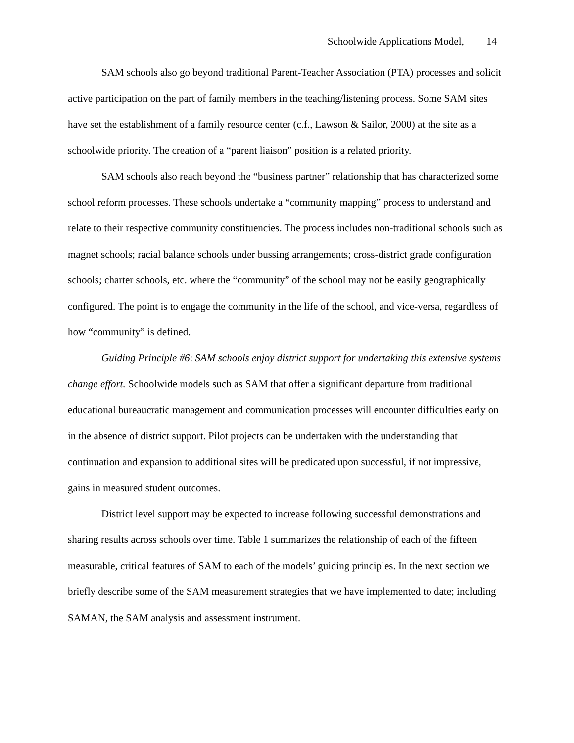Schoolwide Applications Model, 14
SAM schools also go beyond traditional Parent-Teacher Association (PTA) processes and solicit active participation on the part of family members in the teaching/listening process. Some SAM sites have set the establishment of a family resource center (c.f., Lawson & Sailor, 2000) at the site as a schoolwide priority. The creation of a “parent liaison” position is a related priority.
SAM schools also reach beyond the “business partner” relationship that has characterized some school reform processes. These schools undertake a “community mapping” process to understand and relate to their respective community constituencies. The process includes non-traditional schools such as magnet schools; racial balance schools under bussing arrangements; cross-district grade configuration schools; charter schools, etc. where the “community” of the school may not be easily geographically configured. The point is to engage the community in the life of the school, and vice-versa, regardless of how “community” is defined.
Guiding Principle #6: SAM schools enjoy district support for undertaking this extensive systems change effort. Schoolwide models such as SAM that offer a significant departure from traditional educational bureaucratic management and communication processes will encounter difficulties early on in the absence of district support. Pilot projects can be undertaken with the understanding that continuation and expansion to additional sites will be predicated upon successful, if not impressive, gains in measured student outcomes.
District level support may be expected to increase following successful demonstrations and sharing results across schools over time. Table 1 summarizes the relationship of each of the fifteen measurable, critical features of SAM to each of the models’ guiding principles. In the next section we briefly describe some of the SAM measurement strategies that we have implemented to date; including SAMAN, the SAM analysis and assessment instrument.